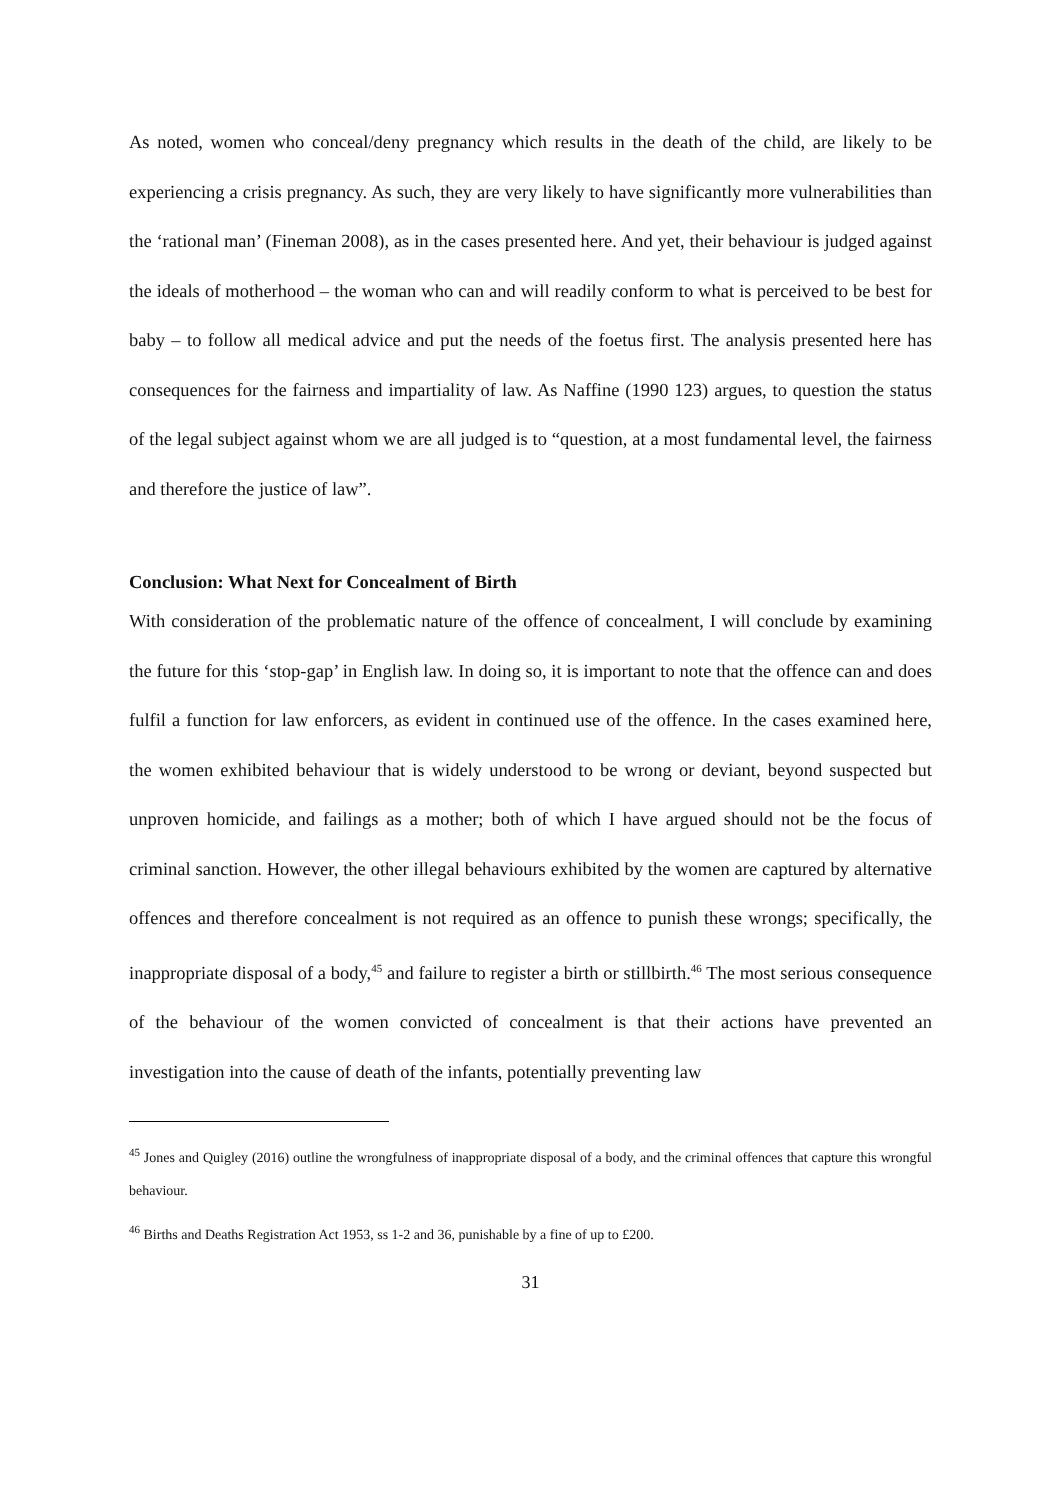As noted, women who conceal/deny pregnancy which results in the death of the child, are likely to be experiencing a crisis pregnancy. As such, they are very likely to have significantly more vulnerabilities than the ‘rational man’ (Fineman 2008), as in the cases presented here. And yet, their behaviour is judged against the ideals of motherhood – the woman who can and will readily conform to what is perceived to be best for baby – to follow all medical advice and put the needs of the foetus first. The analysis presented here has consequences for the fairness and impartiality of law. As Naffine (1990 123) argues, to question the status of the legal subject against whom we are all judged is to “question, at a most fundamental level, the fairness and therefore the justice of law”.
Conclusion: What Next for Concealment of Birth
With consideration of the problematic nature of the offence of concealment, I will conclude by examining the future for this ‘stop-gap’ in English law. In doing so, it is important to note that the offence can and does fulfil a function for law enforcers, as evident in continued use of the offence. In the cases examined here, the women exhibited behaviour that is widely understood to be wrong or deviant, beyond suspected but unproven homicide, and failings as a mother; both of which I have argued should not be the focus of criminal sanction. However, the other illegal behaviours exhibited by the women are captured by alternative offences and therefore concealment is not required as an offence to punish these wrongs; specifically, the inappropriate disposal of a body,<sup>45</sup> and failure to register a birth or stillbirth.<sup>46</sup> The most serious consequence of the behaviour of the women convicted of concealment is that their actions have prevented an investigation into the cause of death of the infants, potentially preventing law
<sup>45</sup> Jones and Quigley (2016) outline the wrongfulness of inappropriate disposal of a body, and the criminal offences that capture this wrongful behaviour.
<sup>46</sup> Births and Deaths Registration Act 1953, ss 1-2 and 36, punishable by a fine of up to £200.
31